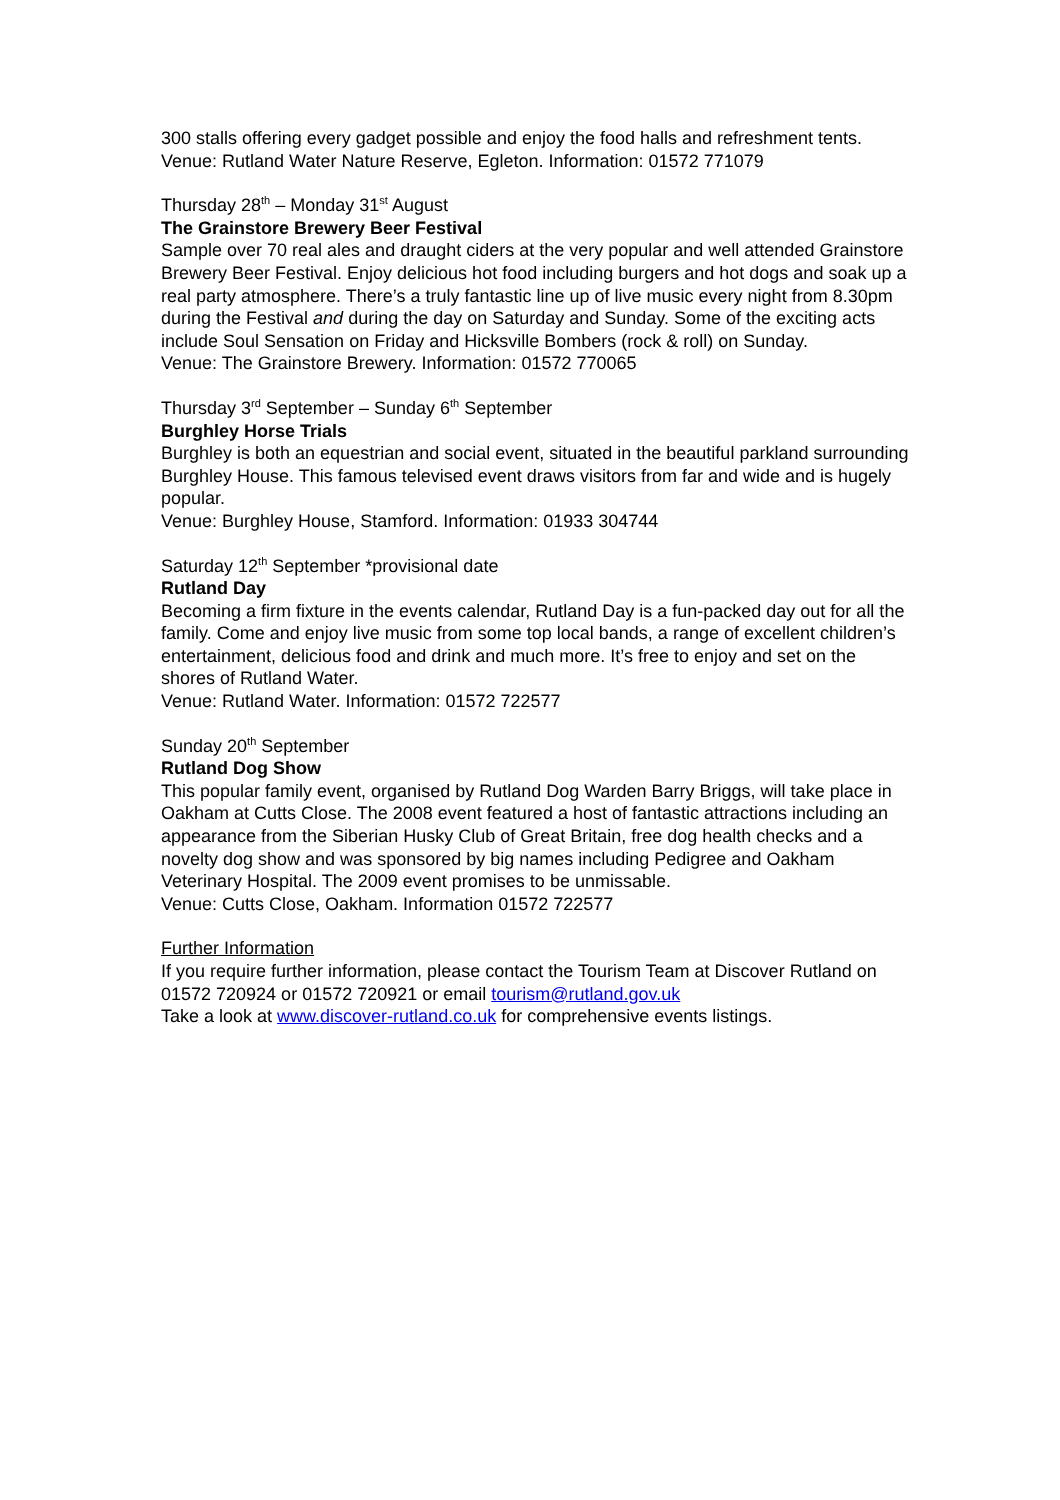300 stalls offering every gadget possible and enjoy the food halls and refreshment tents.
Venue: Rutland Water Nature Reserve, Egleton. Information: 01572 771079
Thursday 28<sup>th</sup> – Monday 31<sup>st</sup> August
The Grainstore Brewery Beer Festival
Sample over 70 real ales and draught ciders at the very popular and well attended Grainstore Brewery Beer Festival. Enjoy delicious hot food including burgers and hot dogs and soak up a real party atmosphere. There’s a truly fantastic line up of live music every night from 8.30pm during the Festival and during the day on Saturday and Sunday. Some of the exciting acts include Soul Sensation on Friday and Hicksville Bombers (rock & roll) on Sunday.
Venue: The Grainstore Brewery. Information: 01572 770065
Thursday 3<sup>rd</sup> September – Sunday 6<sup>th</sup> September
Burghley Horse Trials
Burghley is both an equestrian and social event, situated in the beautiful parkland surrounding Burghley House. This famous televised event draws visitors from far and wide and is hugely popular.
Venue: Burghley House, Stamford. Information: 01933 304744
Saturday 12<sup>th</sup> September *provisional date
Rutland Day
Becoming a firm fixture in the events calendar, Rutland Day is a fun-packed day out for all the family. Come and enjoy live music from some top local bands, a range of excellent children’s entertainment, delicious food and drink and much more. It’s free to enjoy and set on the shores of Rutland Water.
Venue: Rutland Water. Information: 01572 722577
Sunday 20<sup>th</sup> September
Rutland Dog Show
This popular family event, organised by Rutland Dog Warden Barry Briggs, will take place in Oakham at Cutts Close. The 2008 event featured a host of fantastic attractions including an appearance from the Siberian Husky Club of Great Britain, free dog health checks and a novelty dog show and was sponsored by big names including Pedigree and Oakham Veterinary Hospital. The 2009 event promises to be unmissable.
Venue: Cutts Close, Oakham. Information 01572 722577
Further Information
If you require further information, please contact the Tourism Team at Discover Rutland on 01572 720924 or 01572 720921 or email tourism@rutland.gov.uk
Take a look at www.discover-rutland.co.uk for comprehensive events listings.